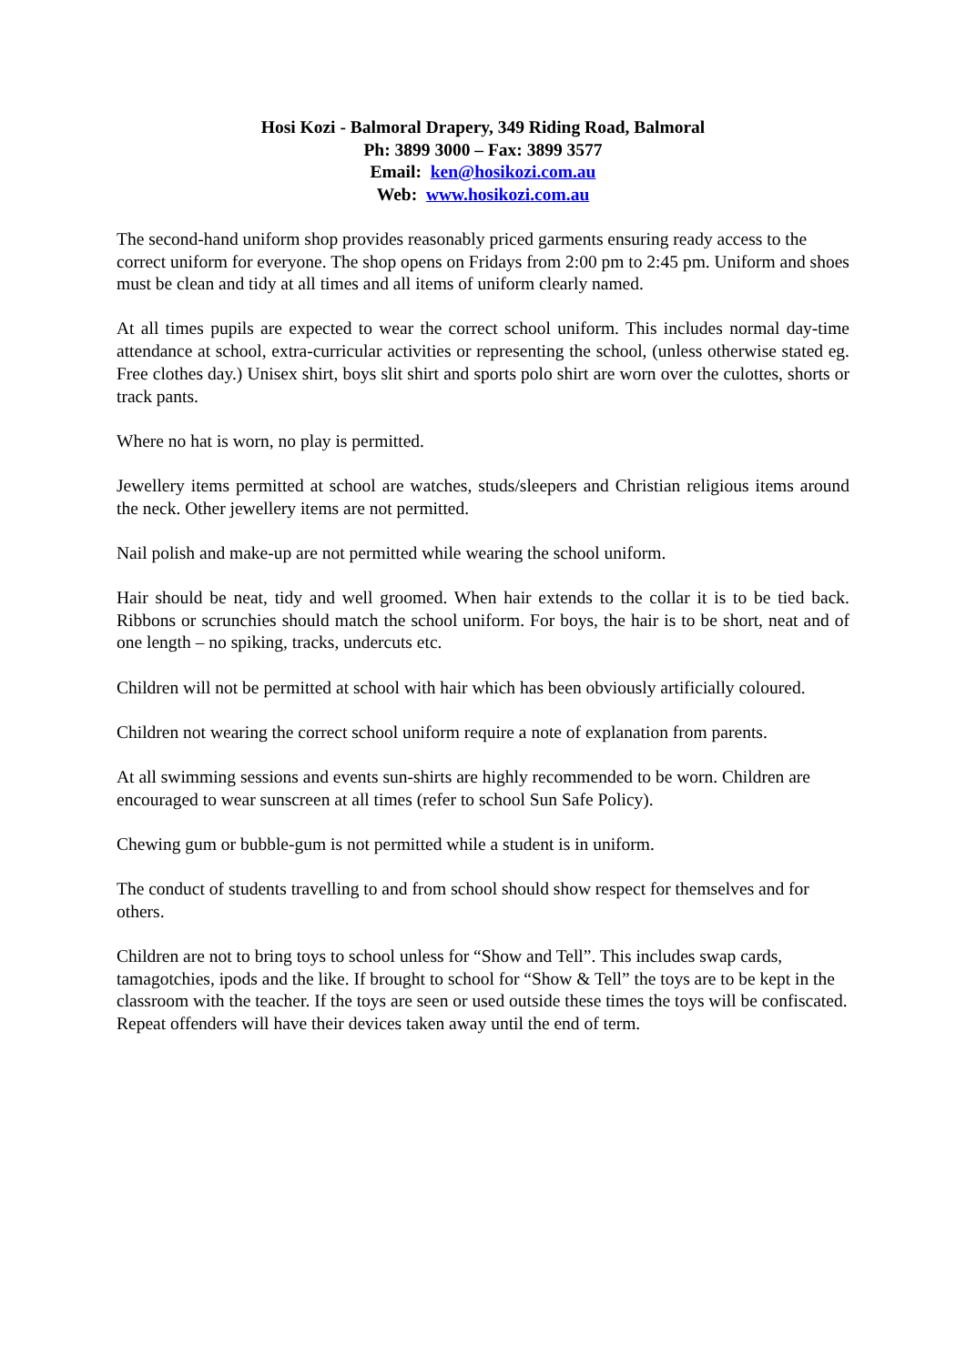Hosi Kozi - Balmoral Drapery, 349 Riding Road, Balmoral
Ph: 3899 3000 – Fax: 3899 3577
Email: ken@hosikozi.com.au
Web: www.hosikozi.com.au
The second-hand uniform shop provides reasonably priced garments ensuring ready access to the correct uniform for everyone. The shop opens on Fridays from 2:00 pm to 2:45 pm. Uniform and shoes must be clean and tidy at all times and all items of uniform clearly named.
At all times pupils are expected to wear the correct school uniform. This includes normal day-time attendance at school, extra-curricular activities or representing the school, (unless otherwise stated eg. Free clothes day.) Unisex shirt, boys slit shirt and sports polo shirt are worn over the culottes, shorts or track pants.
Where no hat is worn, no play is permitted.
Jewellery items permitted at school are watches, studs/sleepers and Christian religious items around the neck. Other jewellery items are not permitted.
Nail polish and make-up are not permitted while wearing the school uniform.
Hair should be neat, tidy and well groomed. When hair extends to the collar it is to be tied back. Ribbons or scrunchies should match the school uniform. For boys, the hair is to be short, neat and of one length – no spiking, tracks, undercuts etc.
Children will not be permitted at school with hair which has been obviously artificially coloured.
Children not wearing the correct school uniform require a note of explanation from parents.
At all swimming sessions and events sun-shirts are highly recommended to be worn. Children are encouraged to wear sunscreen at all times (refer to school Sun Safe Policy).
Chewing gum or bubble-gum is not permitted while a student is in uniform.
The conduct of students travelling to and from school should show respect for themselves and for others.
Children are not to bring toys to school unless for “Show and Tell”. This includes swap cards, tamagotchies, ipods and the like. If brought to school for “Show & Tell” the toys are to be kept in the classroom with the teacher. If the toys are seen or used outside these times the toys will be confiscated. Repeat offenders will have their devices taken away until the end of term.